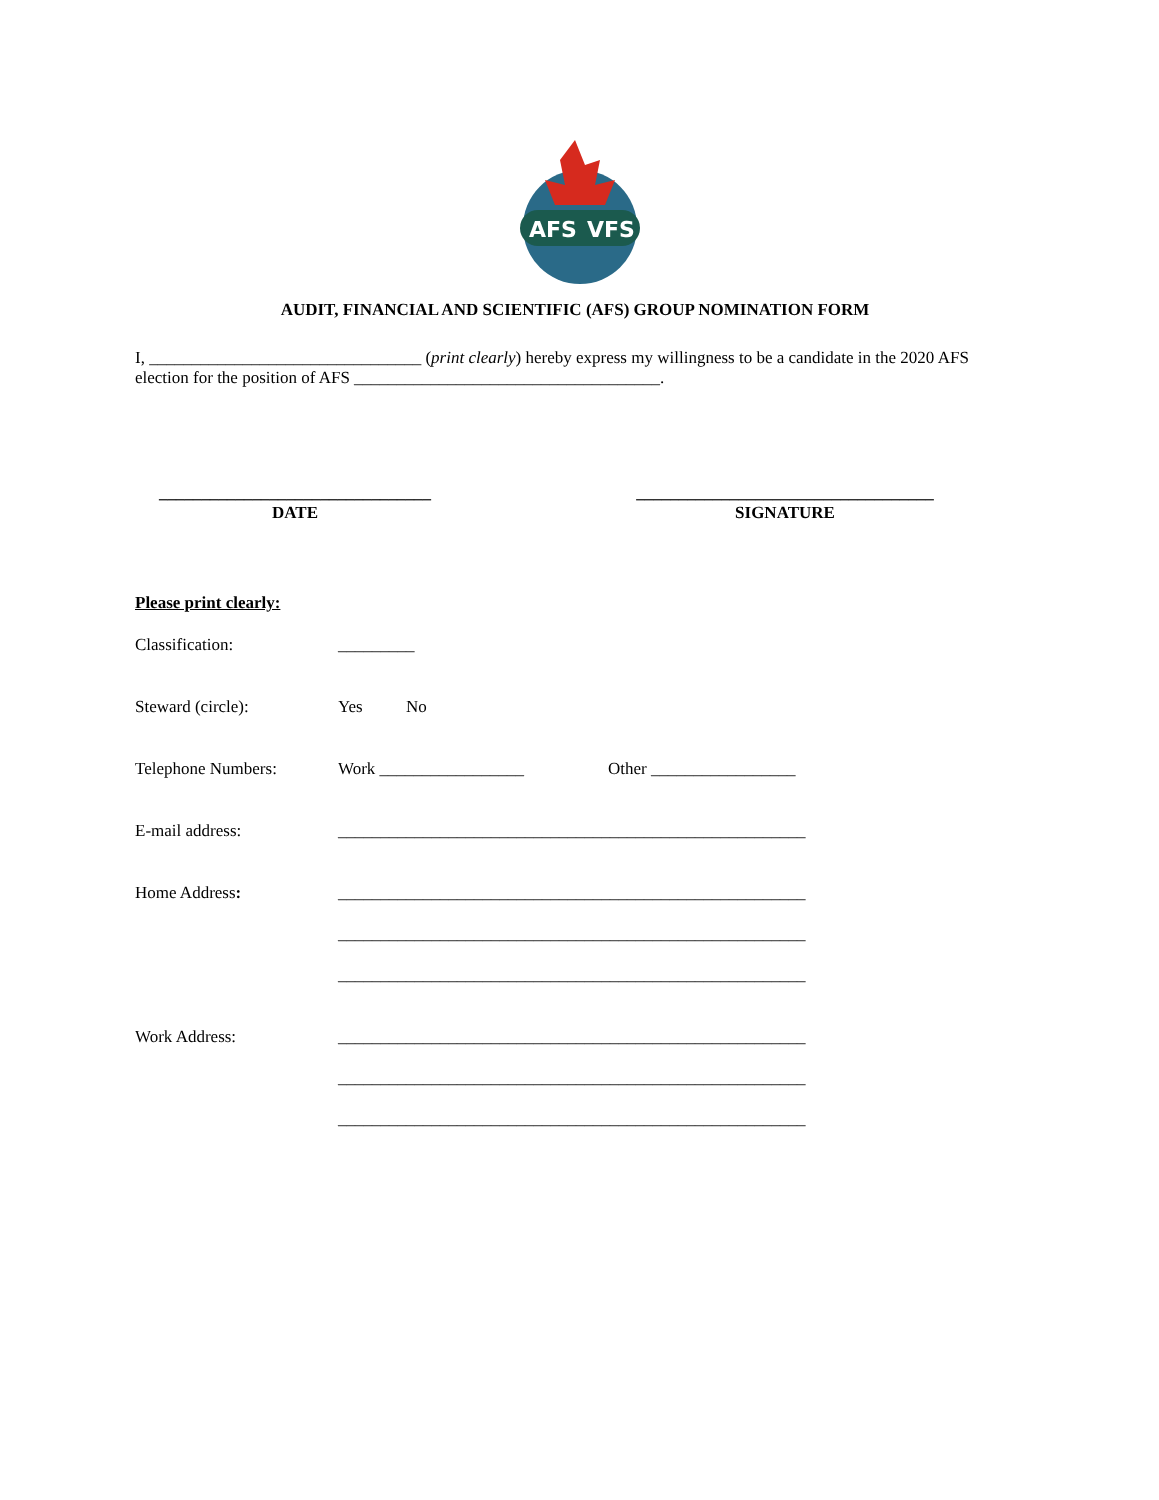AFS
VFS
AUDIT, FINANCIAL AND SCIENTIFIC (AFS) GROUP NOMINATION FORM
I, ________________________________ (print clearly) hereby express my willingness to be a candidate in the 2020 AFS election for the position of AFS ____________________________________.
________________________________
DATE
___________________________________
SIGNATURE
Please print clearly:
Classification: _________
Steward (circle): Yes No
Telephone Numbers: Work _________________ Other _________________
E-mail address: _______________________________________________________
Home Address: _______________________________________________________
_______________________________________________________
_______________________________________________________
Work Address: _______________________________________________________
_______________________________________________________
_______________________________________________________